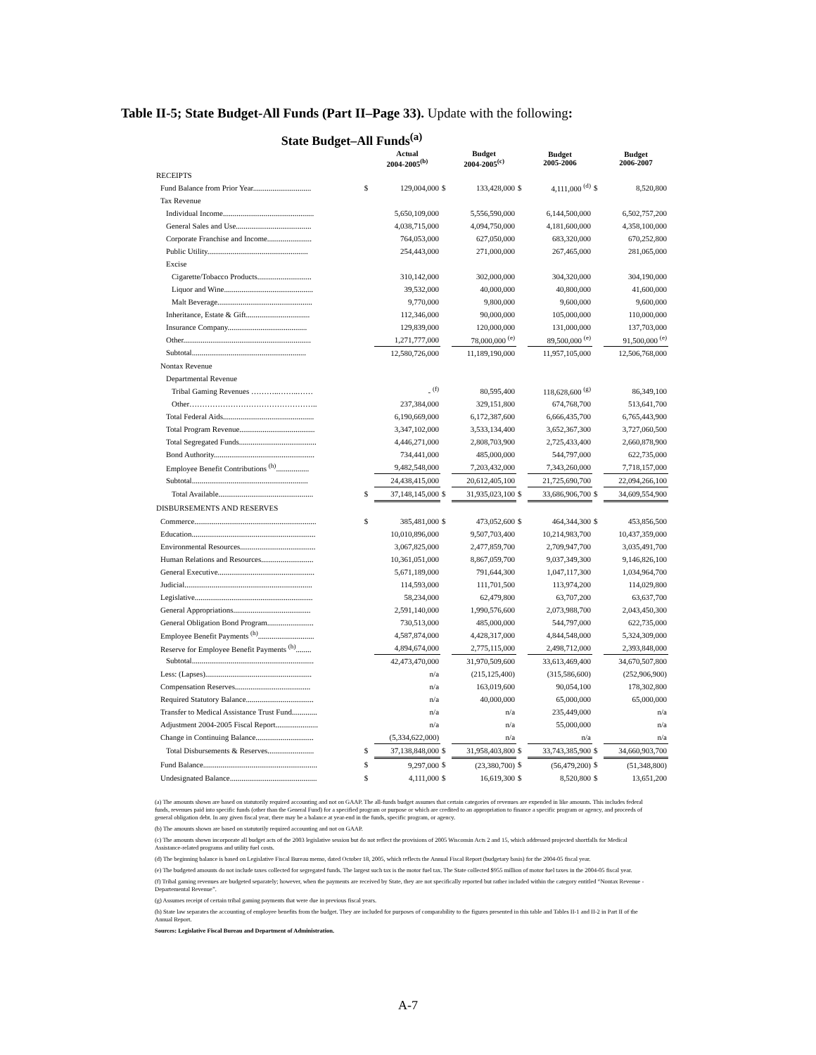Table II-5; State Budget-All Funds (Part II–Page 33). Update with the following:
State Budget–All Funds<sup>(a)</sup>
| | | Actual 2004-2005<sup>(b)</sup> | | Budget 2004-2005<sup>(c)</sup> | | Budget 2005-2006 | | Budget 2006-2007 |
| --- | --- | --- | --- | --- | --- | --- | --- | --- |
| RECEIPTS | | | | | | | | |
| Fund Balance from Prior Year.............................. | $ | 129,004,000 | $ | 133,428,000 | $ | 4,111,000 <sup>(d)</sup> | $ | 8,520,800 |
| Tax Revenue | | | | | | | | |
| Individual Income............................................... | | 5,650,109,000 | | 5,556,590,000 | | 6,144,500,000 | | 6,502,757,200 |
| General Sales and Use....................................... | | 4,038,715,000 | | 4,094,750,000 | | 4,181,600,000 | | 4,358,100,000 |
| Corporate Franchise and Income....................... | | 764,053,000 | | 627,050,000 | | 683,320,000 | | 670,252,800 |
| Public Utility.................................................... | | 254,443,000 | | 271,000,000 | | 267,465,000 | | 281,065,000 |
| Excise | | | | | | | | |
| Cigarette/Tobacco Products............................ | | 310,142,000 | | 302,000,000 | | 304,320,000 | | 304,190,000 |
| Liquor and Wine.............................................. | | 39,532,000 | | 40,000,000 | | 40,800,000 | | 41,600,000 |
| Malt Beverage................................................. | | 9,770,000 | | 9,800,000 | | 9,600,000 | | 9,600,000 |
| Inheritance, Estate & Gift................................. | | 112,346,000 | | 90,000,000 | | 105,000,000 | | 110,000,000 |
| Insurance Company......................................... | | 129,839,000 | | 120,000,000 | | 131,000,000 | | 137,703,000 |
| Other.................................................................. | | 1,271,777,000 | | 78,000,000 <sup>(e)</sup> | | 89,500,000 <sup>(e)</sup> | | 91,500,000 <sup>(e)</sup> |
| Subtotal........................................................... | | 12,580,726,000 | | 11,189,190,000 | | 11,957,105,000 | | 12,506,768,000 |
| Nontax Revenue | | | | | | | | |
| Departmental Revenue | | | | | | | | |
| Tribal Gaming Revenues ………..……..…… | | - <sup>(f)</sup> | | 80,595,400 | | 118,628,600 <sup>(g)</sup> | | 86,349,100 |
| Other………………………………………….. | | 237,384,000 | | 329,151,800 | | 674,768,700 | | 513,641,700 |
| Total Federal Aids............................................... | | 6,190,669,000 | | 6,172,387,600 | | 6,666,435,700 | | 6,765,443,900 |
| Total Program Revenue....................................... | | 3,347,102,000 | | 3,533,134,400 | | 3,652,367,300 | | 3,727,060,500 |
| Total Segregated Funds........................................ | | 4,446,271,000 | | 2,808,703,900 | | 2,725,433,400 | | 2,660,878,900 |
| Bond Authority.................................................... | | 734,441,000 | | 485,000,000 | | 544,797,000 | | 622,735,000 |
| Employee Benefit Contributions <sup>(h)</sup>................. | | 9,482,548,000 | | 7,203,432,000 | | 7,343,260,000 | | 7,718,157,000 |
| Subtotal............................................................ | | 24,438,415,000 | | 20,612,405,100 | | 21,725,690,700 | | 22,094,266,100 |
| Total Available................................................. | $ | 37,148,145,000 | $ | 31,935,023,100 | $ | 33,686,906,700 | $ | 34,609,554,900 |
| DISBURSEMENTS AND RESERVES | | | | | | | | |
| Commerce............................................................... | $ | 385,481,000 | $ | 473,052,600 | $ | 464,344,300 | $ | 453,856,500 |
| Education................................................................ | | 10,010,896,000 | | 9,507,703,400 | | 10,214,983,700 | | 10,437,359,000 |
| Environmental Resources....................................... | | 3,067,825,000 | | 2,477,859,700 | | 2,709,947,700 | | 3,035,491,700 |
| Human Relations and Resources........................... | | 10,361,051,000 | | 8,867,059,700 | | 9,037,349,300 | | 9,146,826,100 |
| General Executive.................................................. | | 5,671,189,000 | | 791,644,300 | | 1,047,117,300 | | 1,034,964,700 |
| Judicial.................................................................. | | 114,593,000 | | 111,701,500 | | 113,974,200 | | 114,029,800 |
| Legislative............................................................. | | 58,234,000 | | 62,479,800 | | 63,707,200 | | 63,637,700 |
| General Appropriations........................................ | | 2,591,140,000 | | 1,990,576,600 | | 2,073,988,700 | | 2,043,450,300 |
| General Obligation Bond Program........................ | | 730,513,000 | | 485,000,000 | | 544,797,000 | | 622,735,000 |
| Employee Benefit Payments <sup>(h)</sup>............................. | | 4,587,874,000 | | 4,428,317,000 | | 4,844,548,000 | | 5,324,309,000 |
| Reserve for Employee Benefit Payments <sup>(h)</sup>........ | | 4,894,674,000 | | 2,775,115,000 | | 2,498,712,000 | | 2,393,848,000 |
| Subtotal............................................................... | | 42,473,470,000 | | 31,970,509,600 | | 33,613,469,400 | | 34,670,507,800 |
| Less: (Lapses)....................................................... | | n/a | | (215,125,400) | | (315,586,600) | | (252,906,900) |
| Compensation Reserves....................................... | | n/a | | 163,019,600 | | 90,054,100 | | 178,302,800 |
| Required Statutory Balance................................... | | n/a | | 40,000,000 | | 65,000,000 | | 65,000,000 |
| Transfer to Medical Assistance Trust Fund............. | | n/a | | n/a | | 235,449,000 | | n/a |
| Adjustment 2004-2005 Fiscal Report...................... | | n/a | | n/a | | 55,000,000 | | n/a |
| Change in Continuing Balance.............................. | | (5,334,622,000) | | n/a | | n/a | | n/a |
| Total Disbursements & Reserves........................ | $ | 37,138,848,000 | $ | 31,958,403,800 | $ | 33,743,385,900 | $ | 34,660,903,700 |
| Fund Balance........................................................... | $ | 9,297,000 | $ | (23,380,700) | $ | (56,479,200) | $ | (51,348,800) |
| Undesignated Balance............................................. | $ | 4,111,000 | $ | 16,619,300 | $ | 8,520,800 | $ | 13,651,200 |
(a) The amounts shown are based on statutorily required accounting and not on GAAP. The all-funds budget assumes that certain categories of revenues are expended in like amounts. This includes federal funds, revenues paid into specific funds (other than the General Fund) for a specified program or purpose or which are credited to an appropriation to finance a specific program or agency, and proceeds of general obligation debt. In any given fiscal year, there may be a balance at year-end in the funds, specific program, or agency.
(b) The amounts shown are based on statutorily required accounting and not on GAAP.
(c) The amounts shown incorporate all budget acts of the 2003 legislative session but do not reflect the provisions of 2005 Wisconsin Acts 2 and 15, which addressed projected shortfalls for Medical Assistance-related programs and utility fuel costs.
(d) The beginning balance is based on Legislative Fiscal Bureau memo, dated October 18, 2005, which reflects the Annual Fiscal Report (budgetary basis) for the 2004-05 fiscal year.
(e) The budgeted amounts do not include taxes collected for segregated funds. The largest such tax is the motor fuel tax. The State collected $955 million of motor fuel taxes in the 2004-05 fiscal year.
(f) Tribal gaming revenues are budgeted separately; however, when the payments are received by State, they are not specifically reported but rather included within the category entitled “Nontax Revenue - Departemental Revenue”.
(g) Assumes receipt of certain tribal gaming payments that were due in previous fiscal years.
(h) State law separates the accounting of employee benefits from the budget. They are included for purposes of comparability to the figures presented in this table and Tables II-1 and II-2 in Part II of the Annual Report.
Sources: Legislative Fiscal Bureau and Department of Administration.
A-7